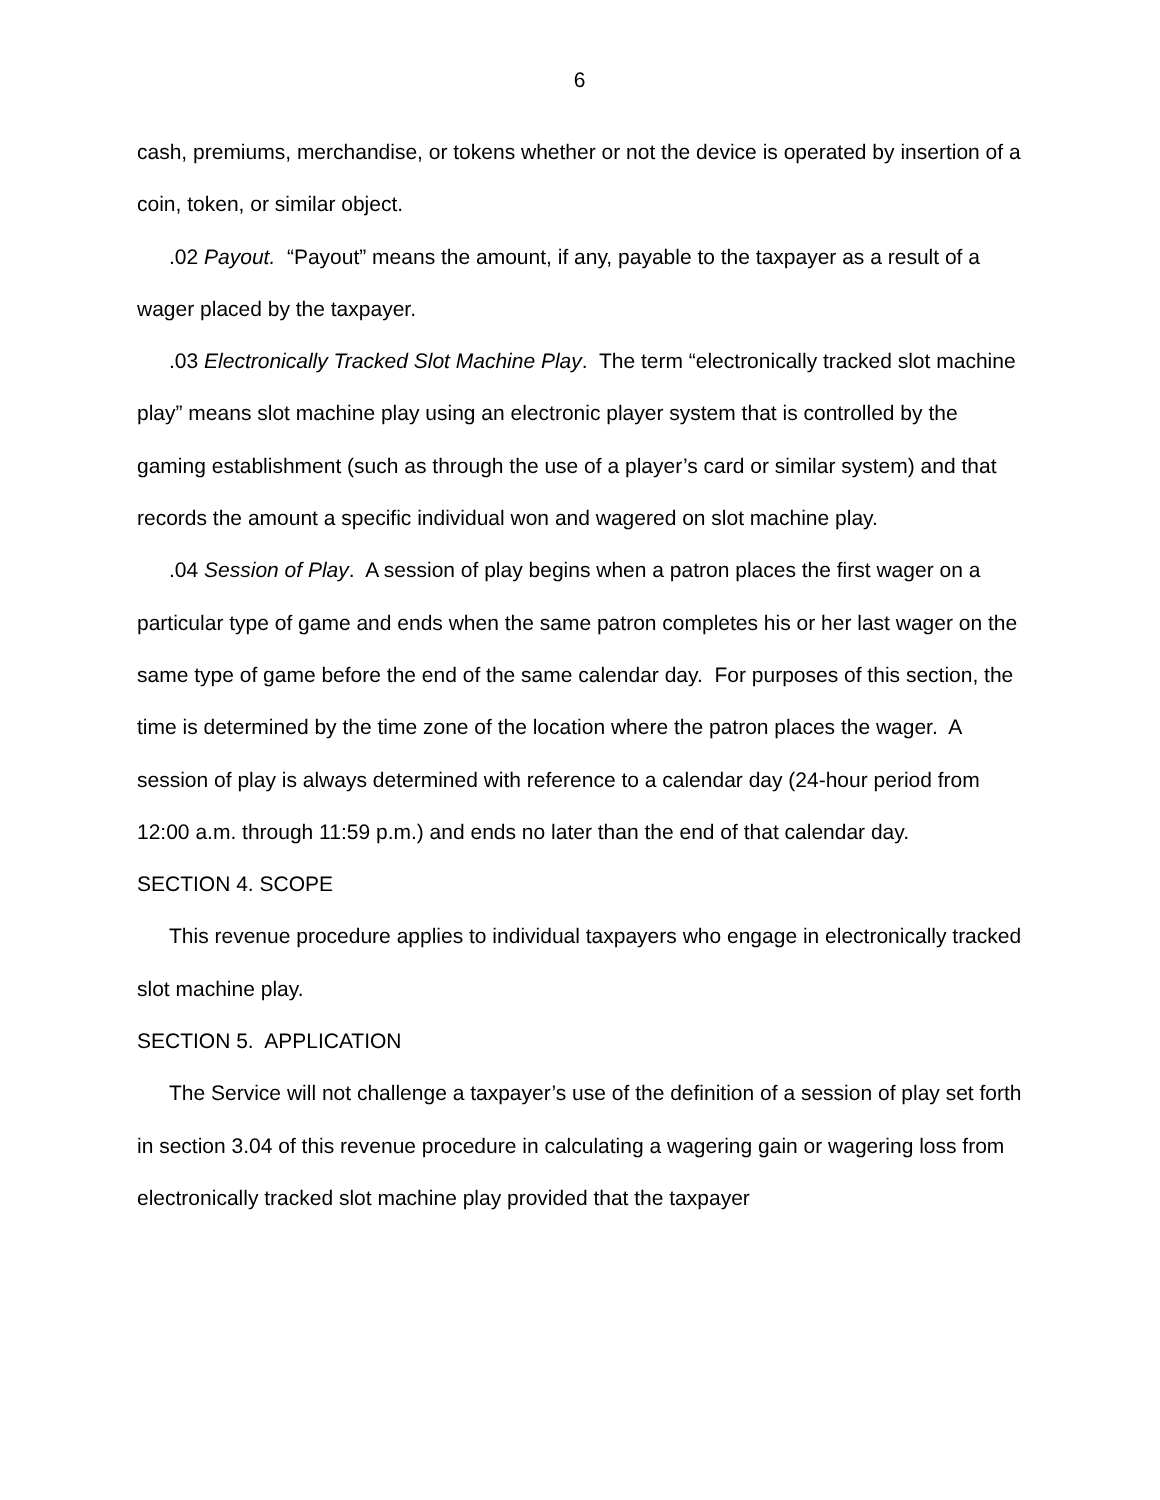6
cash, premiums, merchandise, or tokens whether or not the device is operated by insertion of a coin, token, or similar object.
.02 Payout. “Payout” means the amount, if any, payable to the taxpayer as a result of a wager placed by the taxpayer.
.03 Electronically Tracked Slot Machine Play. The term “electronically tracked slot machine play” means slot machine play using an electronic player system that is controlled by the gaming establishment (such as through the use of a player’s card or similar system) and that records the amount a specific individual won and wagered on slot machine play.
.04 Session of Play. A session of play begins when a patron places the first wager on a particular type of game and ends when the same patron completes his or her last wager on the same type of game before the end of the same calendar day. For purposes of this section, the time is determined by the time zone of the location where the patron places the wager. A session of play is always determined with reference to a calendar day (24-hour period from 12:00 a.m. through 11:59 p.m.) and ends no later than the end of that calendar day.
SECTION 4. SCOPE
This revenue procedure applies to individual taxpayers who engage in electronically tracked slot machine play.
SECTION 5. APPLICATION
The Service will not challenge a taxpayer’s use of the definition of a session of play set forth in section 3.04 of this revenue procedure in calculating a wagering gain or wagering loss from electronically tracked slot machine play provided that the taxpayer